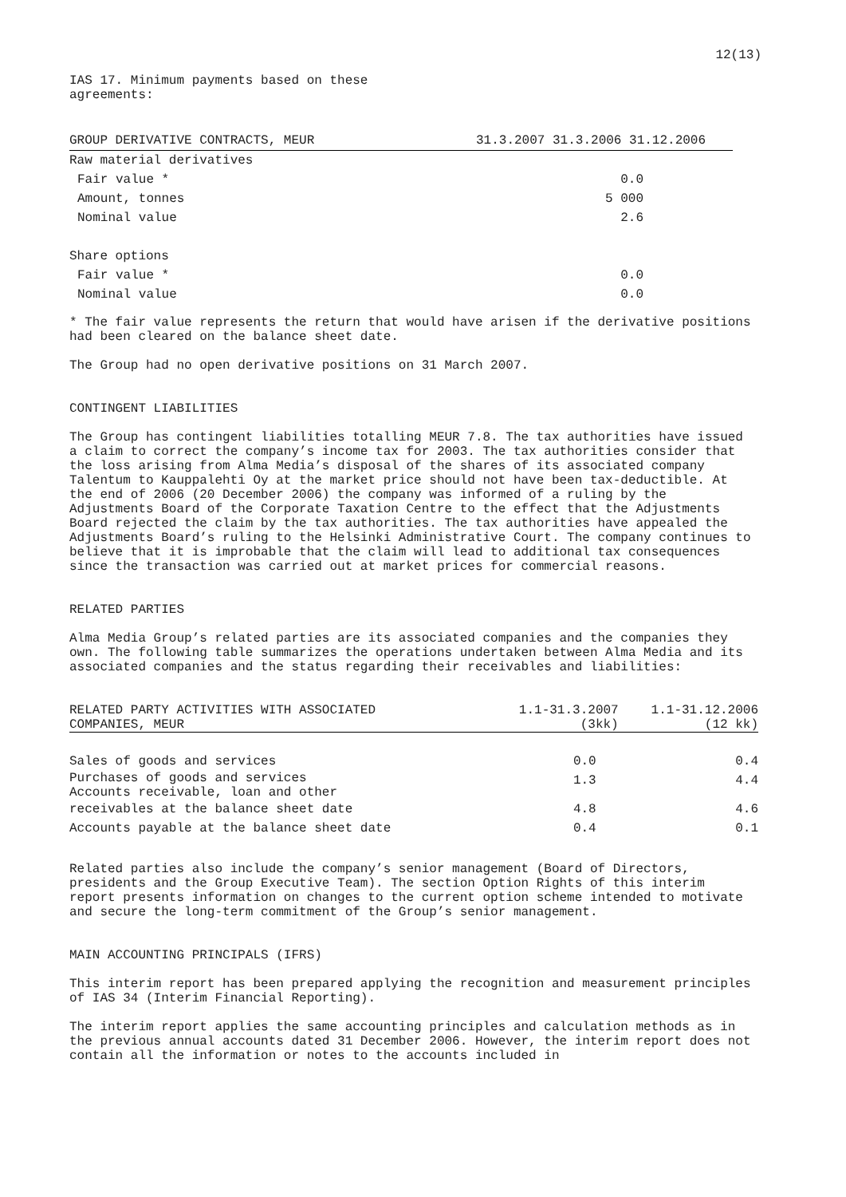12(13)
IAS 17. Minimum payments based on these
agreements:
| GROUP DERIVATIVE CONTRACTS, MEUR | 31.3.2007 31.3.2006 31.12.2006 |
| --- | --- |
| Raw material derivatives | |
| Fair value * | 0.0 |
| Amount, tonnes | 5 000 |
| Nominal value | 2.6 |
| Share options | |
| Fair value * | 0.0 |
| Nominal value | 0.0 |
* The fair value represents the return that would have arisen if the derivative positions had been cleared on the balance sheet date.
The Group had no open derivative positions on 31 March 2007.
CONTINGENT LIABILITIES
The Group has contingent liabilities totalling MEUR 7.8. The tax authorities have issued a claim to correct the company’s income tax for 2003. The tax authorities consider that the loss arising from Alma Media’s disposal of the shares of its associated company Talentum to Kauppalehti Oy at the market price should not have been tax-deductible. At the end of 2006 (20 December 2006) the company was informed of a ruling by the Adjustments Board of the Corporate Taxation Centre to the effect that the Adjustments Board rejected the claim by the tax authorities. The tax authorities have appealed the Adjustments Board’s ruling to the Helsinki Administrative Court. The company continues to believe that it is improbable that the claim will lead to additional tax consequences since the transaction was carried out at market prices for commercial reasons.
RELATED PARTIES
Alma Media Group’s related parties are its associated companies and the companies they own. The following table summarizes the operations undertaken between Alma Media and its associated companies and the status regarding their receivables and liabilities:
| RELATED PARTY ACTIVITIES WITH ASSOCIATED COMPANIES, MEUR | 1.1-31.3.2007 (3kk) | 1.1-31.12.2006 (12 kk) |
| --- | --- | --- |
| Sales of goods and services | 0.0 | 0.4 |
| Purchases of goods and services Accounts receivable, loan and other | 1.3 | 4.4 |
| receivables at the balance sheet date | 4.8 | 4.6 |
| Accounts payable at the balance sheet date | 0.4 | 0.1 |
Related parties also include the company’s senior management (Board of Directors, presidents and the Group Executive Team). The section Option Rights of this interim report presents information on changes to the current option scheme intended to motivate and secure the long-term commitment of the Group’s senior management.
MAIN ACCOUNTING PRINCIPALS (IFRS)
This interim report has been prepared applying the recognition and measurement principles of IAS 34 (Interim Financial Reporting).
The interim report applies the same accounting principles and calculation methods as in the previous annual accounts dated 31 December 2006. However, the interim report does not contain all the information or notes to the accounts included in